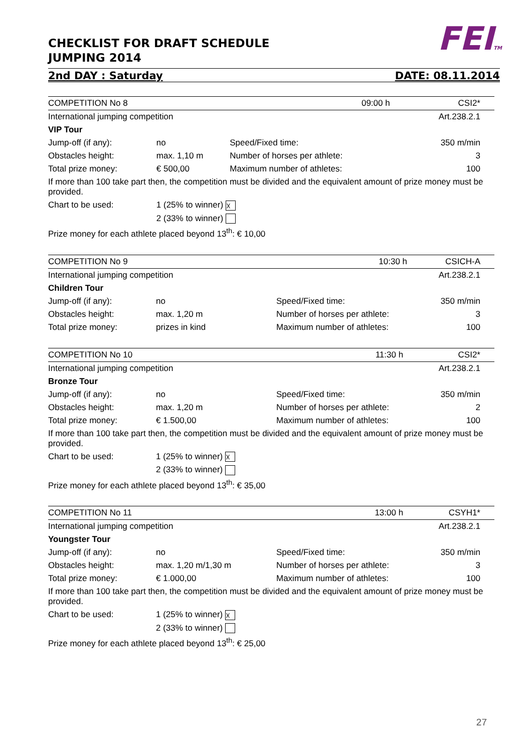FEITM
CHECKLIST FOR DRAFT SCHEDULE
JUMPING 2014
2nd DAY : Saturday DATE: 08.11.2014
| COMPETITION No 8 | | | 09:00 h | CSI2* |
| International jumping competition | | | | Art.238.2.1 |
| VIP Tour | | | | |
| Jump-off (if any): | no | Speed/Fixed time: | | 350 m/min |
| Obstacles height: | max. 1,10 m | Number of horses per athlete: | | 3 |
| Total prize money: | € 500,00 | Maximum number of athletes: | | 100 |
| If more than 100 take part then, the competition must be divided and the equivalent amount of prize money must be provided. | | | | |
| Chart to be used: | 1 (25% to winner) ☓ | | | |
| | 2 (33% to winner) | | | |
| Prize money for each athlete placed beyond 13<sup>th</sup>: € 10,00 | | | | |
| COMPETITION No 9 | | | 10:30 h | CSICH-A |
| International jumping competition | | | | Art.238.2.1 |
| Children Tour | | | | |
| Jump-off (if any): | no | Speed/Fixed time: | | 350 m/min |
| Obstacles height: | max. 1,20 m | Number of horses per athlete: | | 3 |
| Total prize money: | prizes in kind | Maximum number of athletes: | | 100 |
| COMPETITION No 10 | | | 11:30 h | CSI2* |
| International jumping competition | | | | Art.238.2.1 |
| Bronze Tour | | | | |
| Jump-off (if any): | no | Speed/Fixed time: | | 350 m/min |
| Obstacles height: | max. 1,20 m | Number of horses per athlete: | | 2 |
| Total prize money: | € 1.500,00 | Maximum number of athletes: | | 100 |
| If more than 100 take part then, the competition must be divided and the equivalent amount of prize money must be provided. | | | | |
| Chart to be used: | 1 (25% to winner) ☓ | | | |
| | 2 (33% to winner) | | | |
| Prize money for each athlete placed beyond 13<sup>th</sup>: € 35,00 | | | | |
| COMPETITION No 11 | | | 13:00 h | CSYH1* |
| International jumping competition | | | | Art.238.2.1 |
| Youngster Tour | | | | |
| Jump-off (if any): | no | Speed/Fixed time: | | 350 m/min |
| Obstacles height: | max. 1,20 m/1,30 m | Number of horses per athlete: | | 3 |
| Total prize money: | € 1.000,00 | Maximum number of athletes: | | 100 |
| If more than 100 take part then, the competition must be divided and the equivalent amount of prize money must be provided. | | | | |
| Chart to be used: | 1 (25% to winner) ☓ | | | |
| | 2 (33% to winner) | | | |
| Prize money for each athlete placed beyond 13<sup>th</sup>: € 25,00 | | | | |
27